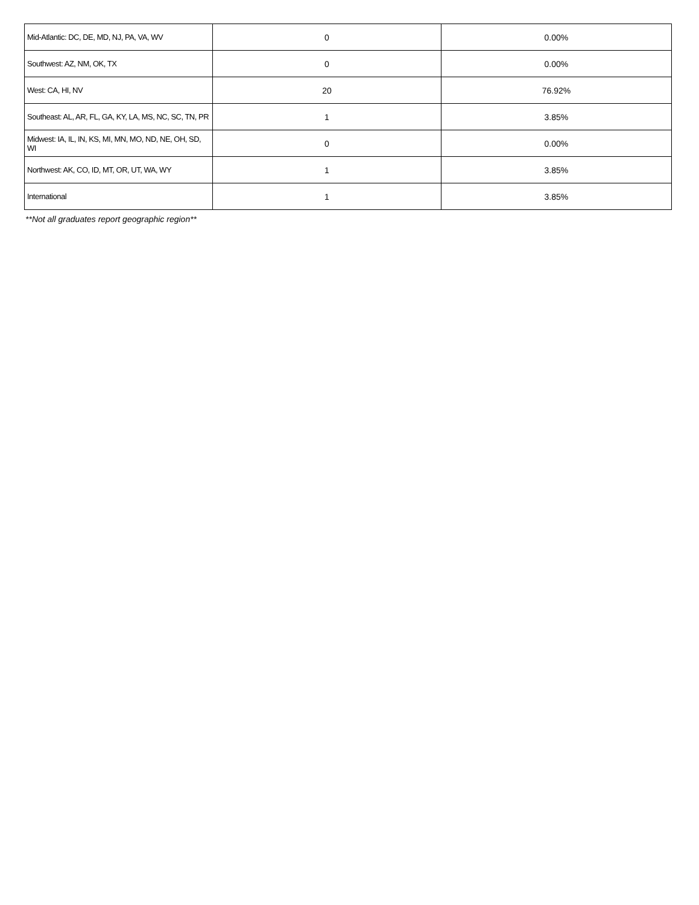| Mid-Atlantic: DC, DE, MD, NJ, PA, VA, WV | 0 | 0.00% |
| Southwest: AZ, NM, OK, TX | 0 | 0.00% |
| West: CA, HI, NV | 20 | 76.92% |
| Southeast: AL, AR, FL, GA, KY, LA, MS, NC, SC, TN, PR | 1 | 3.85% |
| Midwest: IA, IL, IN, KS, MI, MN, MO, ND, NE, OH, SD, WI | 0 | 0.00% |
| Northwest: AK, CO, ID, MT, OR, UT, WA, WY | 1 | 3.85% |
| International | 1 | 3.85% |
**Not all graduates report geographic region**